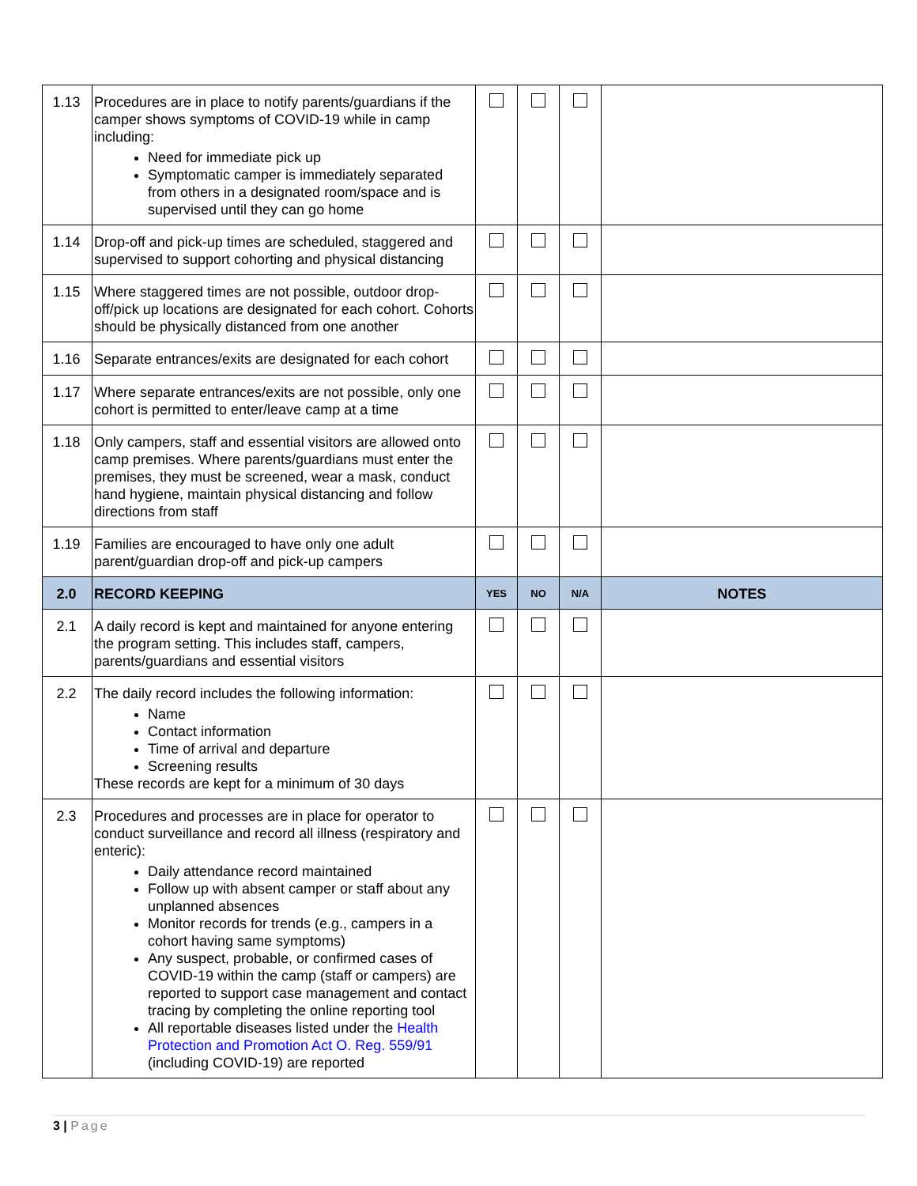| 1.13 | Procedures are in place to notify parents/guardians if the camper shows symptoms of COVID-19 while in camp including: Need for immediate pick up Symptomatic camper is immediately separated from others in a designated room/space and is supervised until they can go home | | | | |
| 1.14 | Drop-off and pick-up times are scheduled, staggered and supervised to support cohorting and physical distancing | | | | |
| 1.15 | Where staggered times are not possible, outdoor drop-off/pick up locations are designated for each cohort. Cohorts should be physically distanced from one another | | | | |
| 1.16 | Separate entrances/exits are designated for each cohort | | | | |
| 1.17 | Where separate entrances/exits are not possible, only one cohort is permitted to enter/leave camp at a time | | | | |
| 1.18 | Only campers, staff and essential visitors are allowed onto camp premises. Where parents/guardians must enter the premises, they must be screened, wear a mask, conduct hand hygiene, maintain physical distancing and follow directions from staff | | | | |
| 1.19 | Families are encouraged to have only one adult parent/guardian drop-off and pick-up campers | | | | |
| 2.0 | RECORD KEEPING | YES | NO | N/A | NOTES |
| 2.1 | A daily record is kept and maintained for anyone entering the program setting. This includes staff, campers, parents/guardians and essential visitors | | | | |
| 2.2 | The daily record includes the following information: Name Contact information Time of arrival and departure Screening results These records are kept for a minimum of 30 days | | | | |
| 2.3 | Procedures and processes are in place for operator to conduct surveillance and record all illness (respiratory and enteric): Daily attendance record maintained Follow up with absent camper or staff about any unplanned absences Monitor records for trends (e.g., campers in a cohort having same symptoms) Any suspect, probable, or confirmed cases of COVID-19 within the camp (staff or campers) are reported to support case management and contact tracing by completing the online reporting tool All reportable diseases listed under the Health Protection and Promotion Act O. Reg. 559/91 (including COVID-19) are reported | | | | |
3 | Page